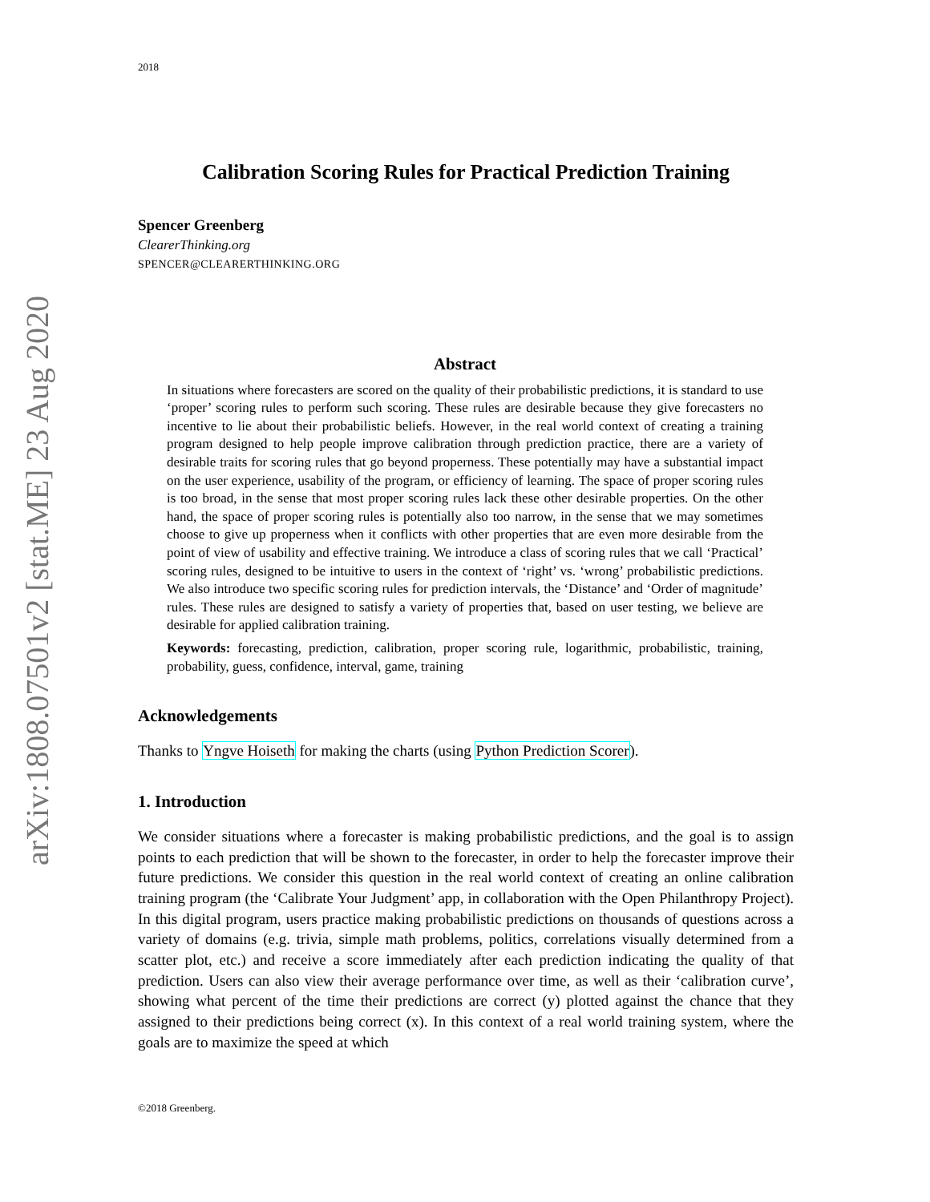arXiv:1808.07501v2 [stat.ME] 23 Aug 2020
2018
Calibration Scoring Rules for Practical Prediction Training
Spencer Greenberg
ClearerThinking.org
SPENCER@CLEARERTHINKING.ORG
Abstract
In situations where forecasters are scored on the quality of their probabilistic predictions, it is standard to use ‘proper’ scoring rules to perform such scoring. These rules are desirable because they give forecasters no incentive to lie about their probabilistic beliefs. However, in the real world context of creating a training program designed to help people improve calibration through prediction practice, there are a variety of desirable traits for scoring rules that go beyond properness. These potentially may have a substantial impact on the user experience, usability of the program, or efficiency of learning. The space of proper scoring rules is too broad, in the sense that most proper scoring rules lack these other desirable properties. On the other hand, the space of proper scoring rules is potentially also too narrow, in the sense that we may sometimes choose to give up properness when it conflicts with other properties that are even more desirable from the point of view of usability and effective training. We introduce a class of scoring rules that we call ‘Practical’ scoring rules, designed to be intuitive to users in the context of ‘right’ vs. ‘wrong’ probabilistic predictions. We also introduce two specific scoring rules for prediction intervals, the ‘Distance’ and ‘Order of magnitude’ rules. These rules are designed to satisfy a variety of properties that, based on user testing, we believe are desirable for applied calibration training.
Keywords: forecasting, prediction, calibration, proper scoring rule, logarithmic, probabilistic, training, probability, guess, confidence, interval, game, training
Acknowledgements
Thanks to Yngve Hoiseth for making the charts (using Python Prediction Scorer).
1. Introduction
We consider situations where a forecaster is making probabilistic predictions, and the goal is to assign points to each prediction that will be shown to the forecaster, in order to help the forecaster improve their future predictions. We consider this question in the real world context of creating an online calibration training program (the ‘Calibrate Your Judgment’ app, in collaboration with the Open Philanthropy Project). In this digital program, users practice making probabilistic predictions on thousands of questions across a variety of domains (e.g. trivia, simple math problems, politics, correlations visually determined from a scatter plot, etc.) and receive a score immediately after each prediction indicating the quality of that prediction. Users can also view their average performance over time, as well as their ‘calibration curve’, showing what percent of the time their predictions are correct (y) plotted against the chance that they assigned to their predictions being correct (x). In this context of a real world training system, where the goals are to maximize the speed at which
©2018 Greenberg.